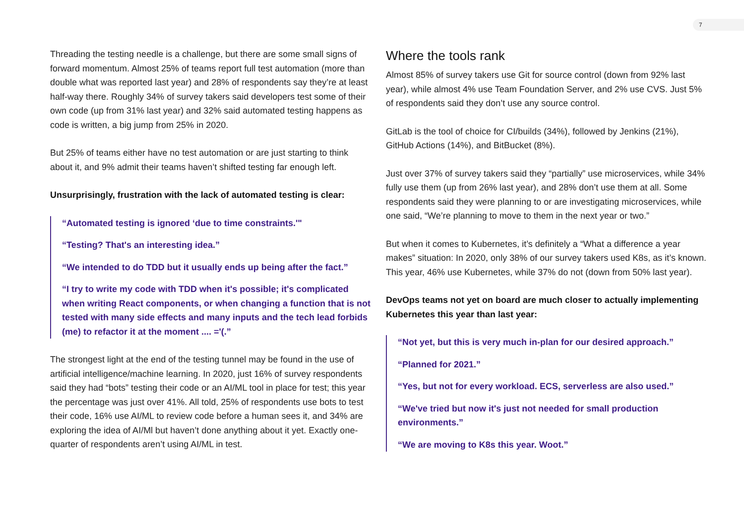7
Threading the testing needle is a challenge, but there are some small signs of forward momentum. Almost 25% of teams report full test automation (more than double what was reported last year) and 28% of respondents say they’re at least half-way there. Roughly 34% of survey takers said developers test some of their own code (up from 31% last year) and 32% said automated testing happens as code is written, a big jump from 25% in 2020.
But 25% of teams either have no test automation or are just starting to think about it, and 9% admit their teams haven’t shifted testing far enough left.
Unsurprisingly, frustration with the lack of automated testing is clear:
“Automated testing is ignored ‘due to time constraints.'"
“Testing? That's an interesting idea.”
“We intended to do TDD but it usually ends up being after the fact.”
“I try to write my code with TDD when it's possible; it's complicated when writing React components, or when changing a function that is not tested with many side effects and many inputs and the tech lead forbids (me) to refactor it at the moment .... ='(.”
The strongest light at the end of the testing tunnel may be found in the use of artificial intelligence/machine learning. In 2020, just 16% of survey respondents said they had “bots” testing their code or an AI/ML tool in place for test; this year the percentage was just over 41%. All told, 25% of respondents use bots to test their code, 16% use AI/ML to review code before a human sees it, and 34% are exploring the idea of AI/Ml but haven’t done anything about it yet. Exactly one-quarter of respondents aren’t using AI/ML in test.
Where the tools rank
Almost 85% of survey takers use Git for source control (down from 92% last year), while almost 4% use Team Foundation Server, and 2% use CVS. Just 5% of respondents said they don’t use any source control.
GitLab is the tool of choice for CI/builds (34%), followed by Jenkins (21%), GitHub Actions (14%), and BitBucket (8%).
Just over 37% of survey takers said they “partially” use microservices, while 34% fully use them (up from 26% last year), and 28% don’t use them at all. Some respondents said they were planning to or are investigating microservices, while one said, “We’re planning to move to them in the next year or two.”
But when it comes to Kubernetes, it’s definitely a “What a difference a year makes” situation: In 2020, only 38% of our survey takers used K8s, as it’s known. This year, 46% use Kubernetes, while 37% do not (down from 50% last year).
DevOps teams not yet on board are much closer to actually implementing Kubernetes this year than last year:
“Not yet, but this is very much in-plan for our desired approach.”
“Planned for 2021.”
“Yes, but not for every workload. ECS, serverless are also used.”
“We've tried but now it's just not needed for small production environments.”
“We are moving to K8s this year. Woot.”